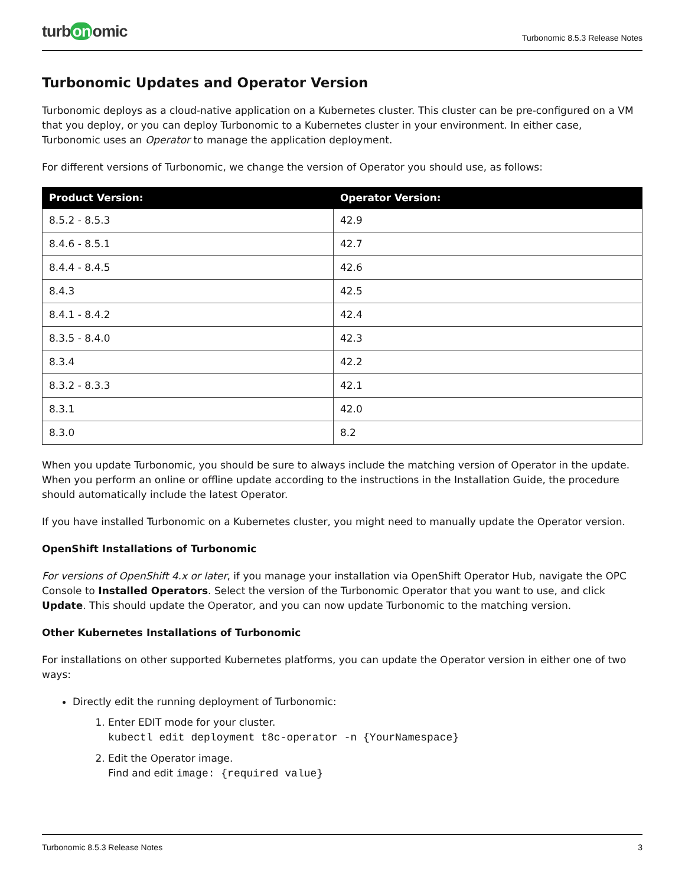turb on omic
Turbonomic 8.5.3 Release Notes
Turbonomic Updates and Operator Version
Turbonomic deploys as a cloud-native application on a Kubernetes cluster. This cluster can be pre-configured on a VM that you deploy, or you can deploy Turbonomic to a Kubernetes cluster in your environment. In either case, Turbonomic uses an Operator to manage the application deployment.
For different versions of Turbonomic, we change the version of Operator you should use, as follows:
| Product Version: | Operator Version: |
| --- | --- |
| 8.5.2 - 8.5.3 | 42.9 |
| 8.4.6 - 8.5.1 | 42.7 |
| 8.4.4 - 8.4.5 | 42.6 |
| 8.4.3 | 42.5 |
| 8.4.1 - 8.4.2 | 42.4 |
| 8.3.5 - 8.4.0 | 42.3 |
| 8.3.4 | 42.2 |
| 8.3.2 - 8.3.3 | 42.1 |
| 8.3.1 | 42.0 |
| 8.3.0 | 8.2 |
When you update Turbonomic, you should be sure to always include the matching version of Operator in the update. When you perform an online or offline update according to the instructions in the Installation Guide, the procedure should automatically include the latest Operator.
If you have installed Turbonomic on a Kubernetes cluster, you might need to manually update the Operator version.
OpenShift Installations of Turbonomic
For versions of OpenShift 4.x or later, if you manage your installation via OpenShift Operator Hub, navigate the OPC Console to Installed Operators. Select the version of the Turbonomic Operator that you want to use, and click Update. This should update the Operator, and you can now update Turbonomic to the matching version.
Other Kubernetes Installations of Turbonomic
For installations on other supported Kubernetes platforms, you can update the Operator version in either one of two ways:
Directly edit the running deployment of Turbonomic:
1. Enter EDIT mode for your cluster.
kubectl edit deployment t8c-operator -n {YourNamespace}
2. Edit the Operator image.
Find and edit image: {required value}
Turbonomic 8.5.3 Release Notes 3